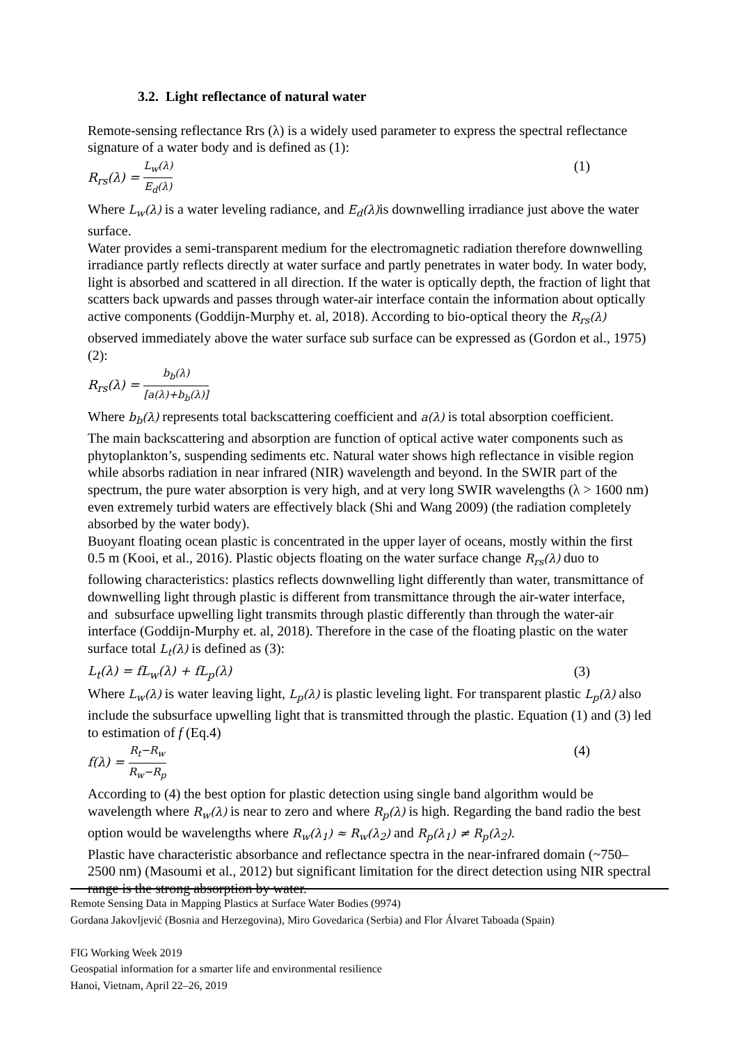3.2. Light reflectance of natural water
Remote-sensing reflectance Rrs (λ) is a widely used parameter to express the spectral reflectance signature of a water body and is defined as (1):
R<sub>rs</sub>(λ) = L<sub>w</sub>(λ) E<sub>d</sub>(λ) (1)
Where L<sub>w</sub>(λ) is a water leveling radiance, and E<sub>d</sub>(λ) is downwelling irradiance just above the water surface.
Water provides a semi-transparent medium for the electromagnetic radiation therefore downwelling irradiance partly reflects directly at water surface and partly penetrates in water body. In water body, light is absorbed and scattered in all direction. If the water is optically depth, the fraction of light that scatters back upwards and passes through water-air interface contain the information about optically active components (Goddijn-Murphy et. al, 2018). According to bio-optical theory the R<sub>rs</sub>(λ) observed immediately above the water surface sub surface can be expressed as (Gordon et al., 1975)(2):
R<sub>rs</sub>(λ) = b<sub>b</sub>(λ) [a(λ)+b<sub>b</sub>(λ)]
Where b<sub>b</sub>(λ) represents total backscattering coefficient and a(λ) is total absorption coefficient.
The main backscattering and absorption are function of optical active water components such as phytoplankton’s, suspending sediments etc. Natural water shows high reflectance in visible region while absorbs radiation in near infrared (NIR) wavelength and beyond. In the SWIR part of the spectrum, the pure water absorption is very high, and at very long SWIR wavelengths (λ > 1600 nm) even extremely turbid waters are effectively black (Shi and Wang 2009) (the radiation completely absorbed by the water body).
Buoyant floating ocean plastic is concentrated in the upper layer of oceans, mostly within the first 0.5 m (Kooi, et al., 2016). Plastic objects floating on the water surface change R<sub>rs</sub>(λ) duo to following characteristics: plastics reflects downwelling light differently than water, transmittance of downwelling light through plastic is different from transmittance through the air-water interface, and subsurface upwelling light transmits through plastic differently than through the water-air interface (Goddijn-Murphy et. al, 2018). Therefore in the case of the floating plastic on the water surface total L<sub>t</sub>(λ) is defined as (3):
L<sub>t</sub>(λ) = fL<sub>w</sub>(λ) + fL<sub>p</sub>(λ) (3)
Where L<sub>w</sub>(λ) is water leaving light, L<sub>p</sub>(λ) is plastic leveling light. For transparent plastic L<sub>p</sub>(λ) also include the subsurface upwelling light that is transmitted through the plastic. Equation (1) and (3) led to estimation of f (Eq.4)
f(λ) = R<sub>t</sub>−R<sub>w</sub> R<sub>w</sub>−R<sub>p</sub> (4)
According to (4) the best option for plastic detection using single band algorithm would be wavelength where R<sub>w</sub>(λ) is near to zero and where R<sub>p</sub>(λ) is high. Regarding the band radio the best option would be wavelengths where R<sub>w</sub>(λ<sub>1</sub>) ≈ R<sub>w</sub>(λ<sub>2</sub>) and R<sub>p</sub>(λ<sub>1</sub>) ≠ R<sub>p</sub>(λ<sub>2</sub>).
Plastic have characteristic absorbance and reflectance spectra in the near-infrared domain (~750–2500 nm) (Masoumi et al., 2012) but significant limitation for the direct detection using NIR spectral range is the strong absorption by water.
Remote Sensing Data in Mapping Plastics at Surface Water Bodies (9974)
Gordana Jakovljević (Bosnia and Herzegovina), Miro Govedarica (Serbia) and Flor Álvaret Taboada (Spain)
FIG Working Week 2019
Geospatial information for a smarter life and environmental resilience
Hanoi, Vietnam, April 22–26, 2019